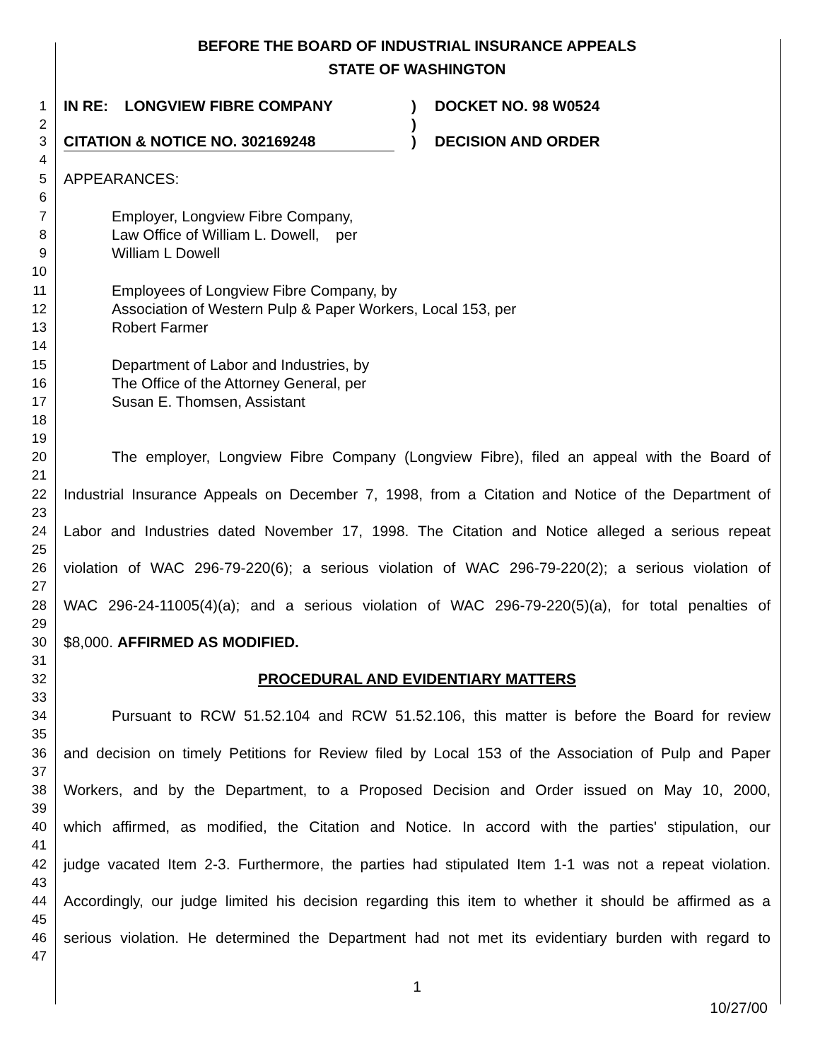BEFORE THE BOARD OF INDUSTRIAL INSURANCE APPEALS
STATE OF WASHINGTON
1 IN RE: LONGVIEW FIBRE COMPANY) DOCKET NO. 98 W0524
2)
3 CITATION & NOTICE NO. 302169248) DECISION AND ORDER
4
5 APPEARANCES:
6
7 Employer, Longview Fibre Company,
8 Law Office of William L. Dowell, per
9 William L Dowell
10
11 Employees of Longview Fibre Company, by
12 Association of Western Pulp & Paper Workers, Local 153, per
13 Robert Farmer
14
15 Department of Labor and Industries, by
16 The Office of the Attorney General, per
17 Susan E. Thomsen, Assistant
18
19
20 The employer, Longview Fibre Company (Longview Fibre), filed an appeal with the Board of
21
22 Industrial Insurance Appeals on December 7, 1998, from a Citation and Notice of the Department of
23
24 Labor and Industries dated November 17, 1998. The Citation and Notice alleged a serious repeat
25
26 violation of WAC 296-79-220(6); a serious violation of WAC 296-79-220(2); a serious violation of
27
28 WAC 296-24-11005(4)(a); and a serious violation of WAC 296-79-220(5)(a), for total penalties of
29
30 $8,000. AFFIRMED AS MODIFIED.
31
32 PROCEDURAL AND EVIDENTIARY MATTERS
33
34 Pursuant to RCW 51.52.104 and RCW 51.52.106, this matter is before the Board for review
35
36 and decision on timely Petitions for Review filed by Local 153 of the Association of Pulp and Paper
37
38 Workers, and by the Department, to a Proposed Decision and Order issued on May 10, 2000,
39
40 which affirmed, as modified, the Citation and Notice. In accord with the parties' stipulation, our
41
42 judge vacated Item 2-3. Furthermore, the parties had stipulated Item 1-1 was not a repeat violation.
43
44 Accordingly, our judge limited his decision regarding this item to whether it should be affirmed as a
45
46 serious violation. He determined the Department had not met its evidentiary burden with regard to
47
1
10/27/00